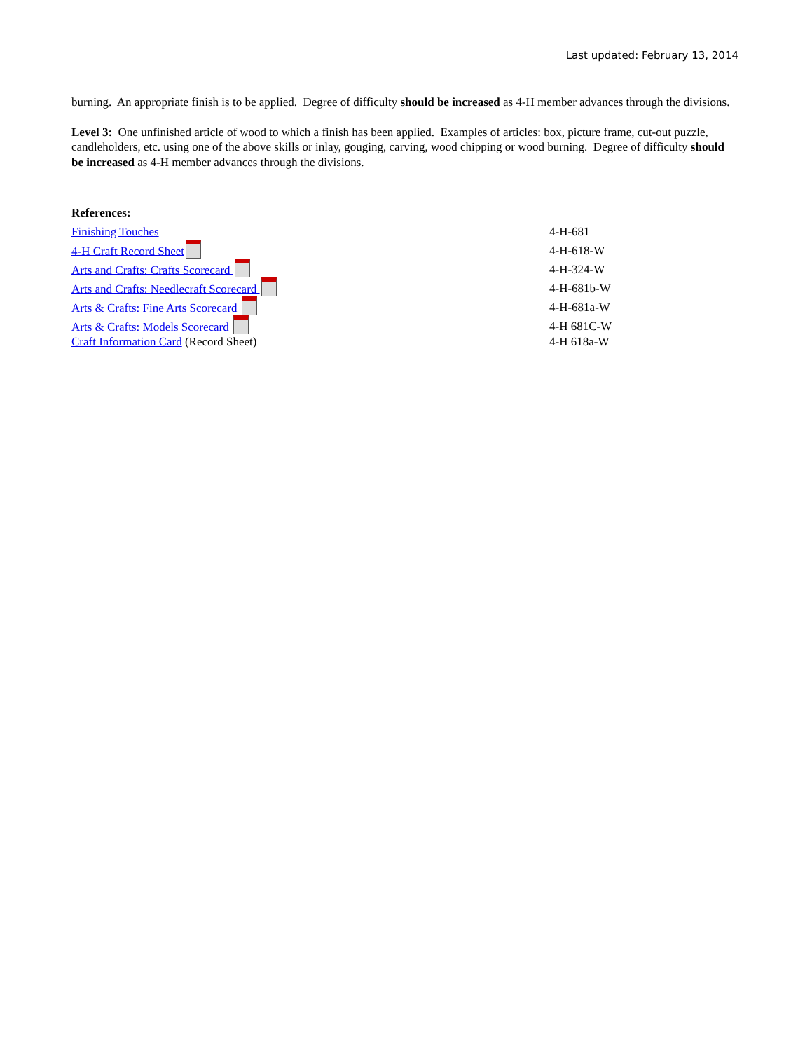Last updated: February 13, 2014
burning. An appropriate finish is to be applied. Degree of difficulty should be increased as 4-H member advances through the divisions.
Level 3: One unfinished article of wood to which a finish has been applied. Examples of articles: box, picture frame, cut-out puzzle, candleholders, etc. using one of the above skills or inlay, gouging, carving, wood chipping or wood burning. Degree of difficulty should be increased as 4-H member advances through the divisions.
References:
| Finishing Touches | 4-H-681 |
| 4-H Craft Record Sheet | 4-H-618-W |
| Arts and Crafts: Crafts Scorecard | 4-H-324-W |
| Arts and Crafts: Needlecraft Scorecard | 4-H-681b-W |
| Arts & Crafts: Fine Arts Scorecard | 4-H-681a-W |
| Arts & Crafts: Models Scorecard | 4-H 681C-W |
| Craft Information Card (Record Sheet) | 4-H 618a-W |